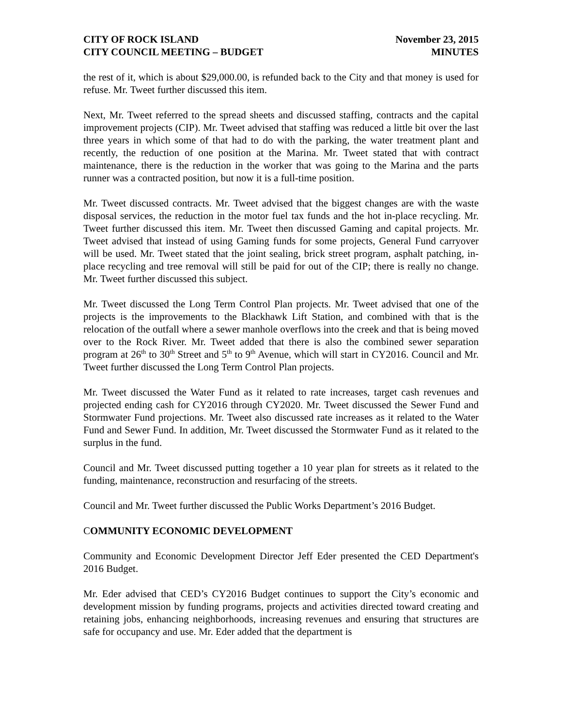CITY OF ROCK ISLAND
CITY COUNCIL MEETING – BUDGET
November 23, 2015
MINUTES
the rest of it, which is about $29,000.00, is refunded back to the City and that money is used for refuse. Mr. Tweet further discussed this item.
Next, Mr. Tweet referred to the spread sheets and discussed staffing, contracts and the capital improvement projects (CIP). Mr. Tweet advised that staffing was reduced a little bit over the last three years in which some of that had to do with the parking, the water treatment plant and recently, the reduction of one position at the Marina. Mr. Tweet stated that with contract maintenance, there is the reduction in the worker that was going to the Marina and the parts runner was a contracted position, but now it is a full-time position.
Mr. Tweet discussed contracts. Mr. Tweet advised that the biggest changes are with the waste disposal services, the reduction in the motor fuel tax funds and the hot in-place recycling. Mr. Tweet further discussed this item. Mr. Tweet then discussed Gaming and capital projects. Mr. Tweet advised that instead of using Gaming funds for some projects, General Fund carryover will be used. Mr. Tweet stated that the joint sealing, brick street program, asphalt patching, in-place recycling and tree removal will still be paid for out of the CIP; there is really no change. Mr. Tweet further discussed this subject.
Mr. Tweet discussed the Long Term Control Plan projects. Mr. Tweet advised that one of the projects is the improvements to the Blackhawk Lift Station, and combined with that is the relocation of the outfall where a sewer manhole overflows into the creek and that is being moved over to the Rock River. Mr. Tweet added that there is also the combined sewer separation program at 26<sup>th</sup> to 30<sup>th</sup> Street and 5<sup>th</sup> to 9<sup>th</sup> Avenue, which will start in CY2016. Council and Mr. Tweet further discussed the Long Term Control Plan projects.
Mr. Tweet discussed the Water Fund as it related to rate increases, target cash revenues and projected ending cash for CY2016 through CY2020. Mr. Tweet discussed the Sewer Fund and Stormwater Fund projections. Mr. Tweet also discussed rate increases as it related to the Water Fund and Sewer Fund. In addition, Mr. Tweet discussed the Stormwater Fund as it related to the surplus in the fund.
Council and Mr. Tweet discussed putting together a 10 year plan for streets as it related to the funding, maintenance, reconstruction and resurfacing of the streets.
Council and Mr. Tweet further discussed the Public Works Department’s 2016 Budget.
COMMUNITY ECONOMIC DEVELOPMENT
Community and Economic Development Director Jeff Eder presented the CED Department's 2016 Budget.
Mr. Eder advised that CED’s CY2016 Budget continues to support the City’s economic and development mission by funding programs, projects and activities directed toward creating and retaining jobs, enhancing neighborhoods, increasing revenues and ensuring that structures are safe for occupancy and use. Mr. Eder added that the department is